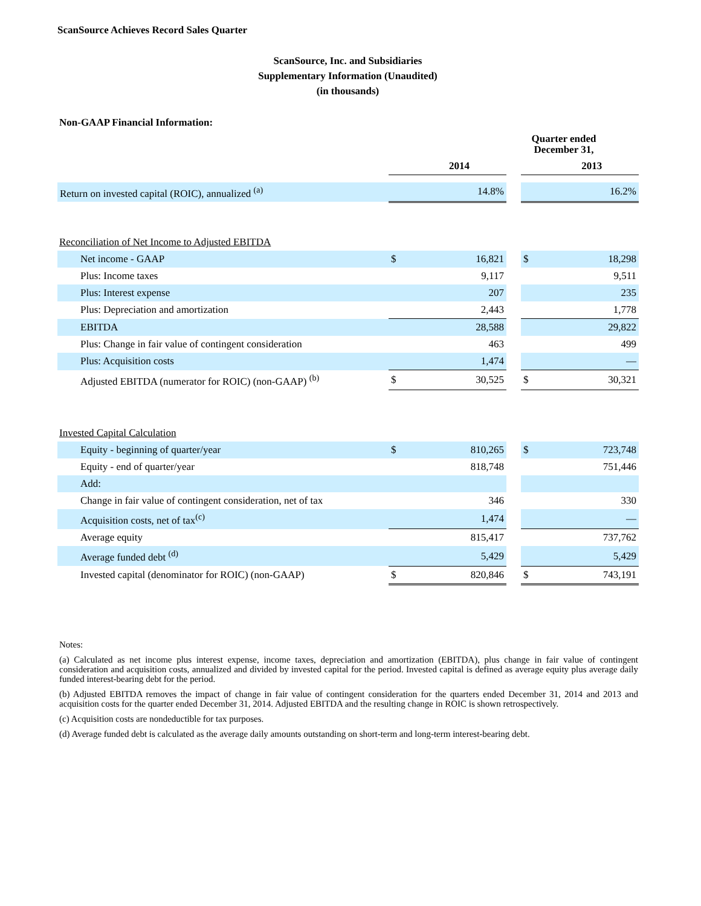ScanSource Achieves Record Sales Quarter
ScanSource, Inc. and Subsidiaries
Supplementary Information (Unaudited)
(in thousands)
Non-GAAP Financial Information:
| | Quarter ended December 31, | | | | |
| --- | --- | --- | --- | --- | --- |
| | | 2014 | | | 2013 |
| Return on invested capital (ROIC), annualized <sup>(a)</sup> | | 14.8% | | | 16.2% |
| Reconciliation of Net Income to Adjusted EBITDA | | | | | |
| Net income - GAAP | $ | 16,821 | | $ | 18,298 |
| Plus: Income taxes | | 9,117 | | | 9,511 |
| Plus: Interest expense | | 207 | | | 235 |
| Plus: Depreciation and amortization | | 2,443 | | | 1,778 |
| EBITDA | | 28,588 | | | 29,822 |
| Plus: Change in fair value of contingent consideration | | 463 | | | 499 |
| Plus: Acquisition costs | | 1,474 | | | — |
| Adjusted EBITDA (numerator for ROIC) (non-GAAP) <sup>(b)</sup> | $ | 30,525 | | $ | 30,321 |
| Invested Capital Calculation | | | | | |
| Equity - beginning of quarter/year | $ | 810,265 | | $ | 723,748 |
| Equity - end of quarter/year | | 818,748 | | | 751,446 |
| Add: | | | | | |
| Change in fair value of contingent consideration, net of tax | | 346 | | | 330 |
| Acquisition costs, net of tax<sup>(c)</sup> | | 1,474 | | | — |
| Average equity | | 815,417 | | | 737,762 |
| Average funded debt <sup>(d)</sup> | | 5,429 | | | 5,429 |
| Invested capital (denominator for ROIC) (non-GAAP) | $ | 820,846 | | $ | 743,191 |
Notes:
(a) Calculated as net income plus interest expense, income taxes, depreciation and amortization (EBITDA), plus change in fair value of contingent consideration and acquisition costs, annualized and divided by invested capital for the period. Invested capital is defined as average equity plus average daily funded interest-bearing debt for the period.
(b) Adjusted EBITDA removes the impact of change in fair value of contingent consideration for the quarters ended December 31, 2014 and 2013 and acquisition costs for the quarter ended December 31, 2014. Adjusted EBITDA and the resulting change in ROIC is shown retrospectively.
(c) Acquisition costs are nondeductible for tax purposes.
(d) Average funded debt is calculated as the average daily amounts outstanding on short-term and long-term interest-bearing debt.